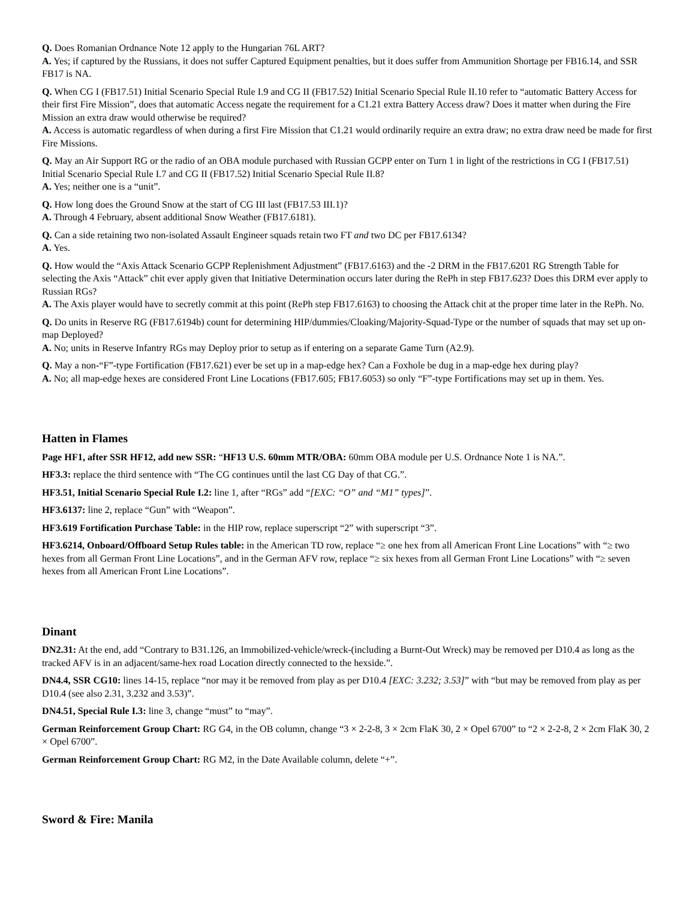Q. Does Romanian Ordnance Note 12 apply to the Hungarian 76L ART?
A. Yes; if captured by the Russians, it does not suffer Captured Equipment penalties, but it does suffer from Ammunition Shortage per FB16.14, and SSR FB17 is NA.
Q. When CG I (FB17.51) Initial Scenario Special Rule I.9 and CG II (FB17.52) Initial Scenario Special Rule II.10 refer to “automatic Battery Access for their first Fire Mission”, does that automatic Access negate the requirement for a C1.21 extra Battery Access draw? Does it matter when during the Fire Mission an extra draw would otherwise be required?
A. Access is automatic regardless of when during a first Fire Mission that C1.21 would ordinarily require an extra draw; no extra draw need be made for first Fire Missions.
Q. May an Air Support RG or the radio of an OBA module purchased with Russian GCPP enter on Turn 1 in light of the restrictions in CG I (FB17.51) Initial Scenario Special Rule I.7 and CG II (FB17.52) Initial Scenario Special Rule II.8?
A. Yes; neither one is a “unit”.
Q. How long does the Ground Snow at the start of CG III last (FB17.53 III.1)?
A. Through 4 February, absent additional Snow Weather (FB17.6181).
Q. Can a side retaining two non-isolated Assault Engineer squads retain two FT and two DC per FB17.6134?
A. Yes.
Q. How would the “Axis Attack Scenario GCPP Replenishment Adjustment” (FB17.6163) and the -2 DRM in the FB17.6201 RG Strength Table for selecting the Axis “Attack” chit ever apply given that Initiative Determination occurs later during the RePh in step FB17.623? Does this DRM ever apply to Russian RGs?
A. The Axis player would have to secretly commit at this point (RePh step FB17.6163) to choosing the Attack chit at the proper time later in the RePh. No.
Q. Do units in Reserve RG (FB17.6194b) count for determining HIP/dummies/Cloaking/Majority-Squad-Type or the number of squads that may set up on-map Deployed?
A. No; units in Reserve Infantry RGs may Deploy prior to setup as if entering on a separate Game Turn (A2.9).
Q. May a non-“F”-type Fortification (FB17.621) ever be set up in a map-edge hex? Can a Foxhole be dug in a map-edge hex during play?
A. No; all map-edge hexes are considered Front Line Locations (FB17.605; FB17.6053) so only “F”-type Fortifications may set up in them. Yes.
Hatten in Flames
Page HF1, after SSR HF12, add new SSR: “HF13 U.S. 60mm MTR/OBA: 60mm OBA module per U.S. Ordnance Note 1 is NA.”.
HF3.3: replace the third sentence with “The CG continues until the last CG Day of that CG.”.
HF3.51, Initial Scenario Special Rule I.2: line 1, after “RGs” add “[EXC: “O” and “M1” types]”.
HF3.6137: line 2, replace “Gun” with “Weapon”.
HF3.619 Fortification Purchase Table: in the HIP row, replace superscript “2” with superscript “3”.
HF3.6214, Onboard/Offboard Setup Rules table: in the American TD row, replace “≥ one hex from all American Front Line Locations” with “≥ two hexes from all German Front Line Locations”, and in the German AFV row, replace “≥ six hexes from all German Front Line Locations” with “≥ seven hexes from all American Front Line Locations”.
Dinant
DN2.31: At the end, add “Contrary to B31.126, an Immobilized-vehicle/wreck-(including a Burnt-Out Wreck) may be removed per D10.4 as long as the tracked AFV is in an adjacent/same-hex road Location directly connected to the hexside.”.
DN4.4, SSR CG10: lines 14-15, replace “nor may it be removed from play as per D10.4 [EXC: 3.232; 3.53]” with “but may be removed from play as per D10.4 (see also 2.31, 3.232 and 3.53)”.
DN4.51, Special Rule I.3: line 3, change “must” to “may”.
German Reinforcement Group Chart: RG G4, in the OB column, change “3 × 2-2-8, 3 × 2cm FlaK 30, 2 × Opel 6700” to “2 × 2-2-8, 2 × 2cm FlaK 30, 2 × Opel 6700”.
German Reinforcement Group Chart: RG M2, in the Date Available column, delete “+”.
Sword & Fire: Manila